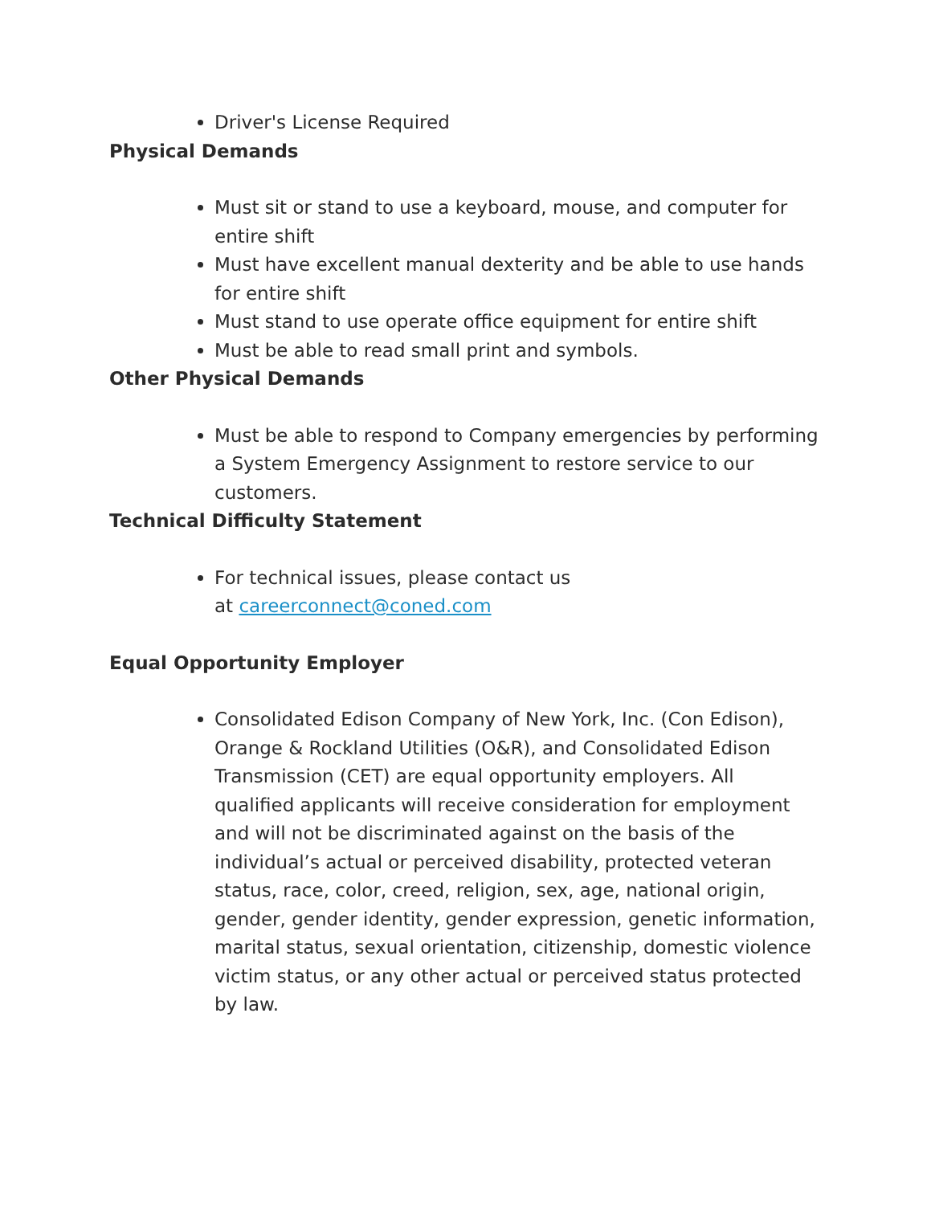Driver's License Required
Physical Demands
Must sit or stand to use a keyboard, mouse, and computer for entire shift
Must have excellent manual dexterity and be able to use hands for entire shift
Must stand to use operate office equipment for entire shift
Must be able to read small print and symbols.
Other Physical Demands
Must be able to respond to Company emergencies by performing a System Emergency Assignment to restore service to our customers.
Technical Difficulty Statement
For technical issues, please contact us
at careerconnect@coned.com
Equal Opportunity Employer
Consolidated Edison Company of New York, Inc. (Con Edison), Orange & Rockland Utilities (O&R), and Consolidated Edison Transmission (CET) are equal opportunity employers. All qualified applicants will receive consideration for employment and will not be discriminated against on the basis of the individual’s actual or perceived disability, protected veteran status, race, color, creed, religion, sex, age, national origin, gender, gender identity, gender expression, genetic information, marital status, sexual orientation, citizenship, domestic violence victim status, or any other actual or perceived status protected by law.